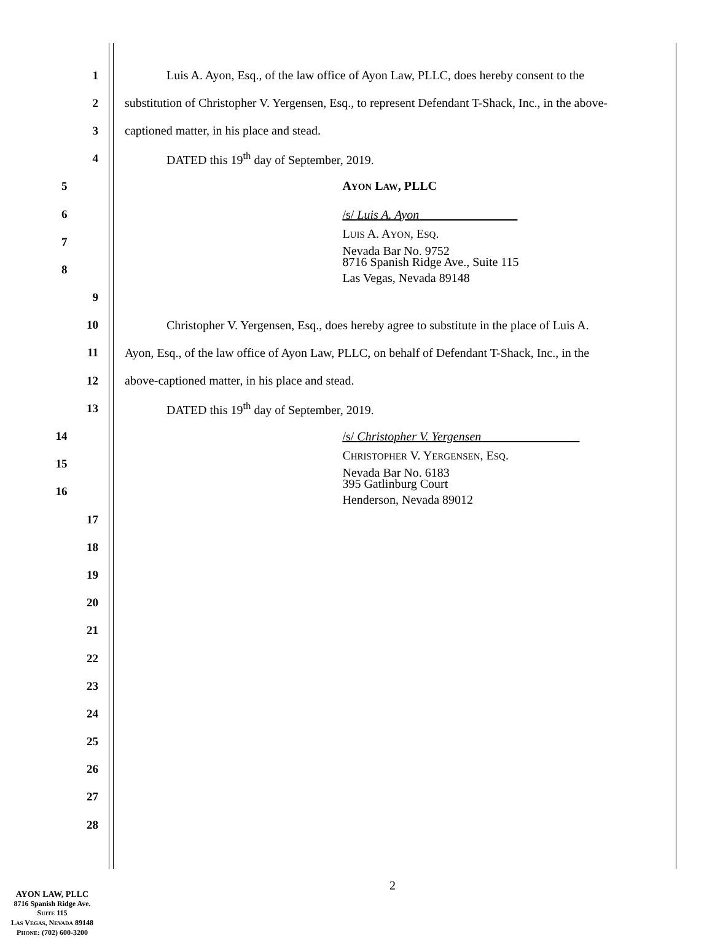1 Luis A. Ayon, Esq., of the law office of Ayon Law, PLLC, does hereby consent to the
2 substitution of Christopher V. Yergensen, Esq., to represent Defendant T-Shack, Inc., in the above-
3 captioned matter, in his place and stead.
4 DATED this 19<sup>th</sup> day of September, 2019.
5 AYON LAW, PLLC
6 /s/ Luis A. Ayon________________
7 LUIS A. AYON, ESQ.
Nevada Bar No. 9752
8 8716 Spanish Ridge Ave., Suite 115
Las Vegas, Nevada 89148
9
10 Christopher V. Yergensen, Esq., does hereby agree to substitute in the place of Luis A.
11 Ayon, Esq., of the law office of Ayon Law, PLLC, on behalf of Defendant T-Shack, Inc., in the
12 above-captioned matter, in his place and stead.
13 DATED this 19<sup>th</sup> day of September, 2019.
14 /s/ Christopher V. Yergensen________________
15 CHRISTOPHER V. YERGENSEN, ESQ.
Nevada Bar No. 6183
16 395 Gatlinburg Court
Henderson, Nevada 89012
17
18
19
20
21
22
23
24
25
26
27
28
2
AYON LAW, PLLC
8716 Spanish Ridge Ave.
SUITE 115
LAS VEGAS, NEVADA 89148
PHONE: (702) 600-3200